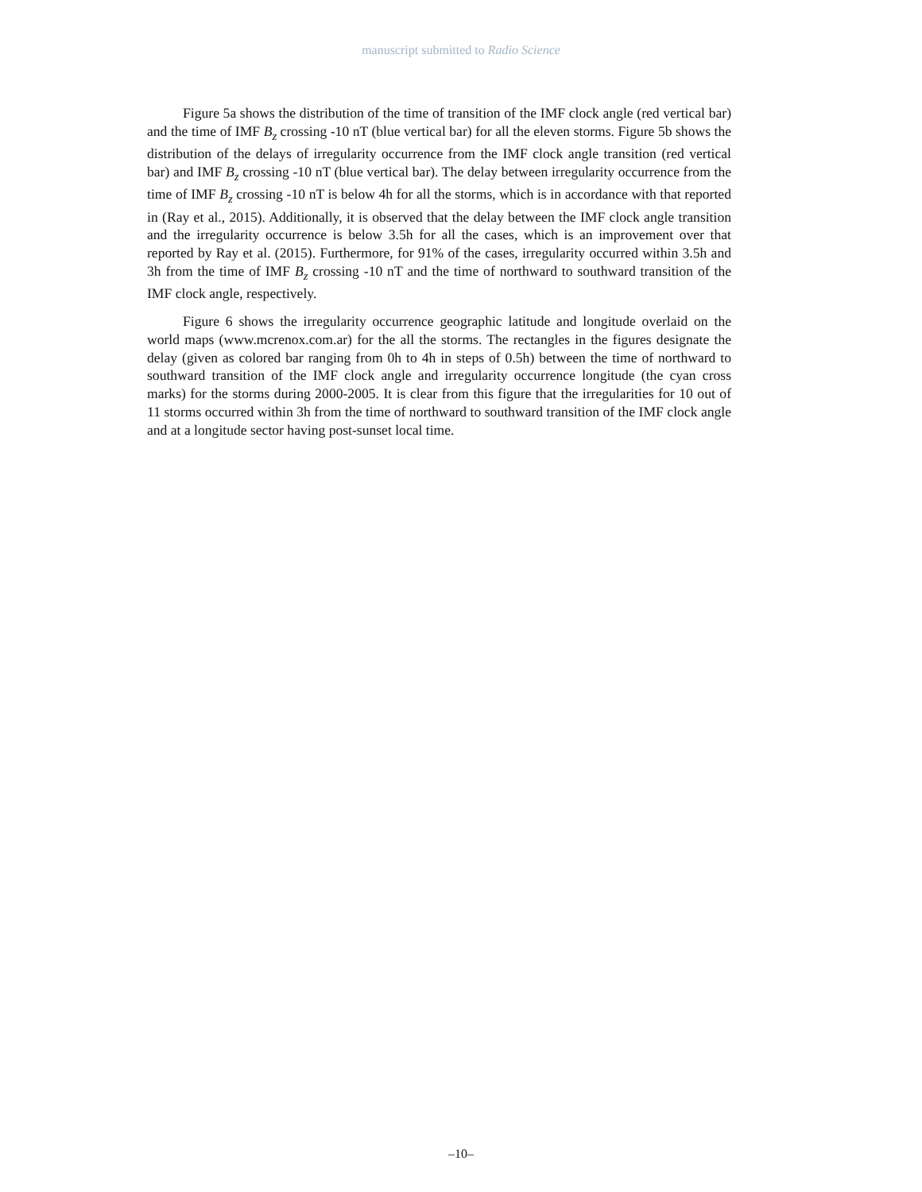manuscript submitted to Radio Science
Figure 5a shows the distribution of the time of transition of the IMF clock angle (red vertical bar) and the time of IMF B<sub>z</sub> crossing -10 nT (blue vertical bar) for all the eleven storms. Figure 5b shows the distribution of the delays of irregularity occurrence from the IMF clock angle transition (red vertical bar) and IMF B<sub>z</sub> crossing -10 nT (blue vertical bar). The delay between irregularity occurrence from the time of IMF B<sub>z</sub> crossing -10 nT is below 4h for all the storms, which is in accordance with that reported in (Ray et al., 2015). Additionally, it is observed that the delay between the IMF clock angle transition and the irregularity occurrence is below 3.5h for all the cases, which is an improvement over that reported by Ray et al. (2015). Furthermore, for 91% of the cases, irregularity occurred within 3.5h and 3h from the time of IMF B<sub>z</sub> crossing -10 nT and the time of northward to southward transition of the IMF clock angle, respectively.
Figure 6 shows the irregularity occurrence geographic latitude and longitude overlaid on the world maps (www.mcrenox.com.ar) for the all the storms. The rectangles in the figures designate the delay (given as colored bar ranging from 0h to 4h in steps of 0.5h) between the time of northward to southward transition of the IMF clock angle and irregularity occurrence longitude (the cyan cross marks) for the storms during 2000-2005. It is clear from this figure that the irregularities for 10 out of 11 storms occurred within 3h from the time of northward to southward transition of the IMF clock angle and at a longitude sector having post-sunset local time.
–10–